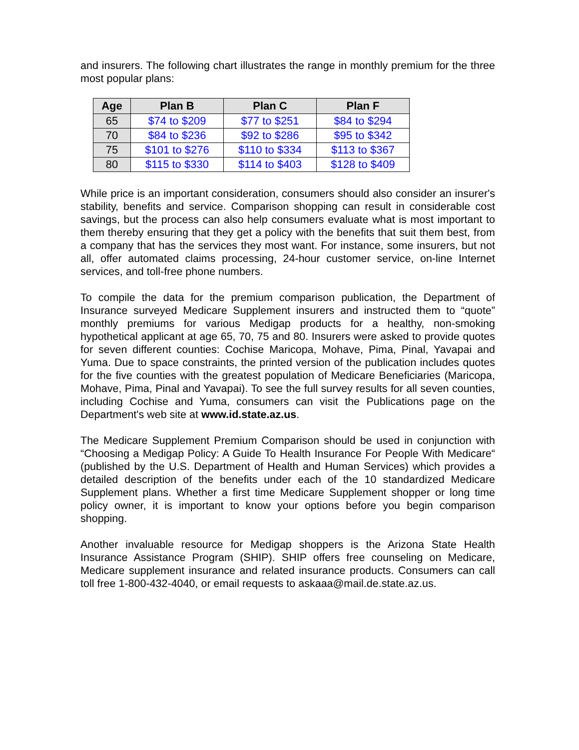and insurers. The following chart illustrates the range in monthly premium for the three most popular plans:
| Age | Plan B | Plan C | Plan F |
| --- | --- | --- | --- |
| 65 | $74 to $209 | $77 to $251 | $84 to $294 |
| 70 | $84 to $236 | $92 to $286 | $95 to $342 |
| 75 | $101 to $276 | $110 to $334 | $113 to $367 |
| 80 | $115 to $330 | $114 to $403 | $128 to $409 |
While price is an important consideration, consumers should also consider an insurer's stability, benefits and service. Comparison shopping can result in considerable cost savings, but the process can also help consumers evaluate what is most important to them thereby ensuring that they get a policy with the benefits that suit them best, from a company that has the services they most want. For instance, some insurers, but not all, offer automated claims processing, 24-hour customer service, on-line Internet services, and toll-free phone numbers.
To compile the data for the premium comparison publication, the Department of Insurance surveyed Medicare Supplement insurers and instructed them to “quote” monthly premiums for various Medigap products for a healthy, non-smoking hypothetical applicant at age 65, 70, 75 and 80. Insurers were asked to provide quotes for seven different counties: Cochise Maricopa, Mohave, Pima, Pinal, Yavapai and Yuma. Due to space constraints, the printed version of the publication includes quotes for the five counties with the greatest population of Medicare Beneficiaries (Maricopa, Mohave, Pima, Pinal and Yavapai). To see the full survey results for all seven counties, including Cochise and Yuma, consumers can visit the Publications page on the Department's web site at www.id.state.az.us.
The Medicare Supplement Premium Comparison should be used in conjunction with “Choosing a Medigap Policy: A Guide To Health Insurance For People With Medicare“ (published by the U.S. Department of Health and Human Services) which provides a detailed description of the benefits under each of the 10 standardized Medicare Supplement plans. Whether a first time Medicare Supplement shopper or long time policy owner, it is important to know your options before you begin comparison shopping.
Another invaluable resource for Medigap shoppers is the Arizona State Health Insurance Assistance Program (SHIP). SHIP offers free counseling on Medicare, Medicare supplement insurance and related insurance products. Consumers can call toll free 1-800-432-4040, or email requests to askaaa@mail.de.state.az.us.